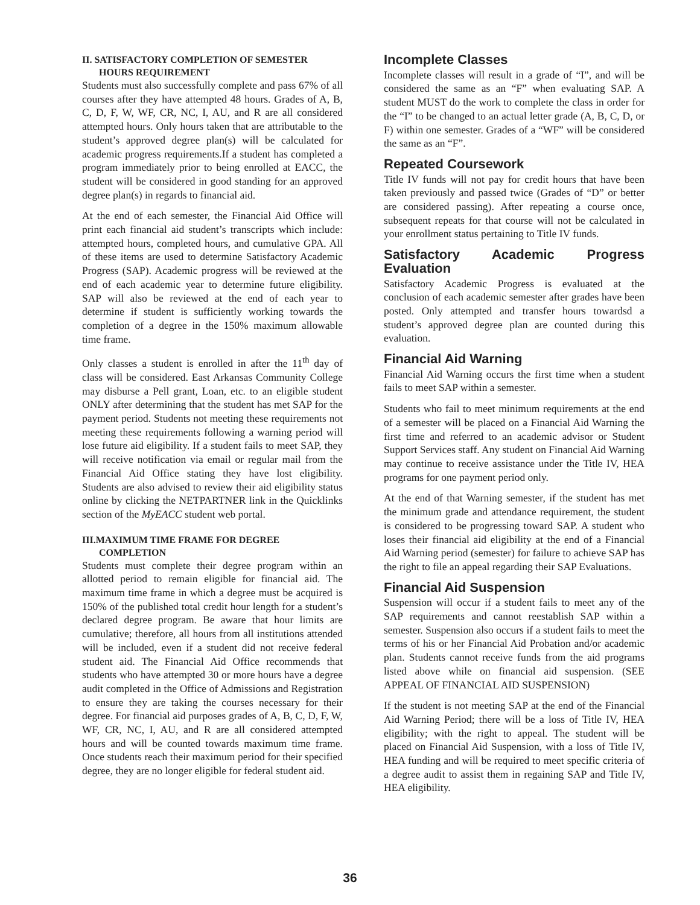II. SATISFACTORY COMPLETION OF SEMESTER
HOURS REQUIREMENT
Students must also successfully complete and pass 67% of all courses after they have attempted 48 hours. Grades of A, B, C, D, F, W, WF, CR, NC, I, AU, and R are all considered attempted hours. Only hours taken that are attributable to the student’s approved degree plan(s) will be calculated for academic progress requirements.If a student has completed a program immediately prior to being enrolled at EACC, the student will be considered in good standing for an approved degree plan(s) in regards to financial aid.
At the end of each semester, the Financial Aid Office will print each financial aid student’s transcripts which include: attempted hours, completed hours, and cumulative GPA. All of these items are used to determine Satisfactory Academic Progress (SAP). Academic progress will be reviewed at the end of each academic year to determine future eligibility. SAP will also be reviewed at the end of each year to determine if student is sufficiently working towards the completion of a degree in the 150% maximum allowable time frame.
Only classes a student is enrolled in after the 11<sup>th</sup> day of class will be considered. East Arkansas Community College may disburse a Pell grant, Loan, etc. to an eligible student ONLY after determining that the student has met SAP for the payment period. Students not meeting these requirements not meeting these requirements following a warning period will lose future aid eligibility. If a student fails to meet SAP, they will receive notification via email or regular mail from the Financial Aid Office stating they have lost eligibility. Students are also advised to review their aid eligibility status online by clicking the NETPARTNER link in the Quicklinks section of the MyEACC student web portal.
III.MAXIMUM TIME FRAME FOR DEGREE
COMPLETION
Students must complete their degree program within an allotted period to remain eligible for financial aid. The maximum time frame in which a degree must be acquired is 150% of the published total credit hour length for a student’s declared degree program. Be aware that hour limits are cumulative; therefore, all hours from all institutions attended will be included, even if a student did not receive federal student aid. The Financial Aid Office recommends that students who have attempted 30 or more hours have a degree audit completed in the Office of Admissions and Registration to ensure they are taking the courses necessary for their degree. For financial aid purposes grades of A, B, C, D, F, W, WF, CR, NC, I, AU, and R are all considered attempted hours and will be counted towards maximum time frame. Once students reach their maximum period for their specified degree, they are no longer eligible for federal student aid.
Incomplete Classes
Incomplete classes will result in a grade of “I”, and will be considered the same as an “F” when evaluating SAP. A student MUST do the work to complete the class in order for the “I” to be changed to an actual letter grade (A, B, C, D, or F) within one semester. Grades of a “WF” will be considered the same as an “F”.
Repeated Coursework
Title IV funds will not pay for credit hours that have been taken previously and passed twice (Grades of “D” or better are considered passing). After repeating a course once, subsequent repeats for that course will not be calculated in your enrollment status pertaining to Title IV funds.
Satisfactory Academic Progress Evaluation
Satisfactory Academic Progress is evaluated at the conclusion of each academic semester after grades have been posted. Only attempted and transfer hours towardsd a student’s approved degree plan are counted during this evaluation.
Financial Aid Warning
Financial Aid Warning occurs the first time when a student fails to meet SAP within a semester.
Students who fail to meet minimum requirements at the end of a semester will be placed on a Financial Aid Warning the first time and referred to an academic advisor or Student Support Services staff. Any student on Financial Aid Warning may continue to receive assistance under the Title IV, HEA programs for one payment period only.
At the end of that Warning semester, if the student has met the minimum grade and attendance requirement, the student is considered to be progressing toward SAP. A student who loses their financial aid eligibility at the end of a Financial Aid Warning period (semester) for failure to achieve SAP has the right to file an appeal regarding their SAP Evaluations.
Financial Aid Suspension
Suspension will occur if a student fails to meet any of the SAP requirements and cannot reestablish SAP within a semester. Suspension also occurs if a student fails to meet the terms of his or her Financial Aid Probation and/or academic plan. Students cannot receive funds from the aid programs listed above while on financial aid suspension. (SEE APPEAL OF FINANCIAL AID SUSPENSION)
If the student is not meeting SAP at the end of the Financial Aid Warning Period; there will be a loss of Title IV, HEA eligibility; with the right to appeal. The student will be placed on Financial Aid Suspension, with a loss of Title IV, HEA funding and will be required to meet specific criteria of a degree audit to assist them in regaining SAP and Title IV, HEA eligibility.
36